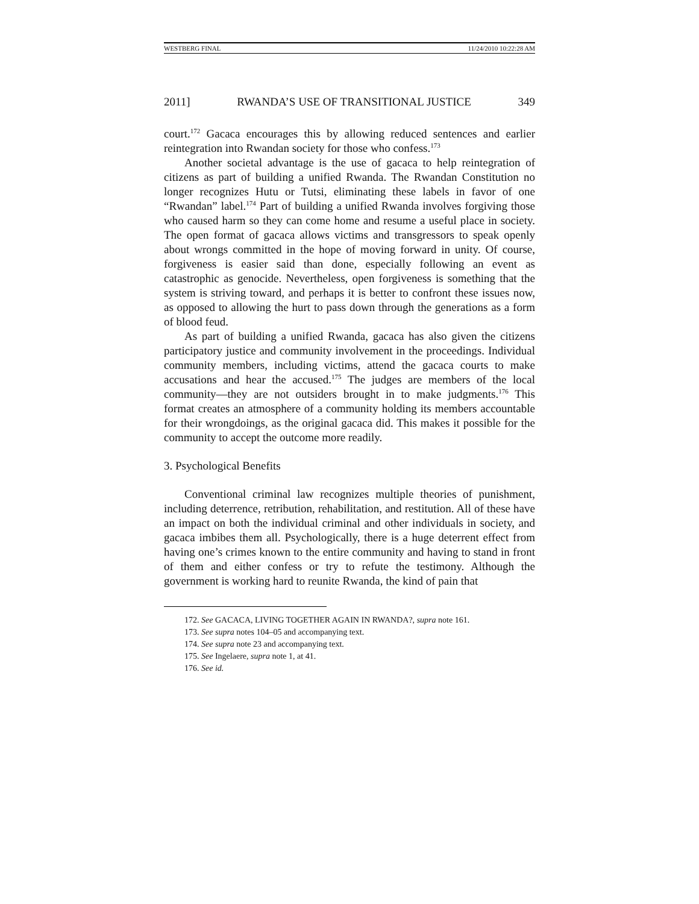WESTBERG FINAL 11/24/2010 10:22:28 AM
2011] RWANDA’S USE OF TRANSITIONAL JUSTICE 349
court.<sup>172</sup> Gacaca encourages this by allowing reduced sentences and earlier reintegration into Rwandan society for those who confess.<sup>173</sup>
Another societal advantage is the use of gacaca to help reintegration of citizens as part of building a unified Rwanda. The Rwandan Constitution no longer recognizes Hutu or Tutsi, eliminating these labels in favor of one “Rwandan” label.<sup>174</sup> Part of building a unified Rwanda involves forgiving those who caused harm so they can come home and resume a useful place in society. The open format of gacaca allows victims and transgressors to speak openly about wrongs committed in the hope of moving forward in unity. Of course, forgiveness is easier said than done, especially following an event as catastrophic as genocide. Nevertheless, open forgiveness is something that the system is striving toward, and perhaps it is better to confront these issues now, as opposed to allowing the hurt to pass down through the generations as a form of blood feud.
As part of building a unified Rwanda, gacaca has also given the citizens participatory justice and community involvement in the proceedings. Individual community members, including victims, attend the gacaca courts to make accusations and hear the accused.<sup>175</sup> The judges are members of the local community—they are not outsiders brought in to make judgments.<sup>176</sup> This format creates an atmosphere of a community holding its members accountable for their wrongdoings, as the original gacaca did. This makes it possible for the community to accept the outcome more readily.
3. Psychological Benefits
Conventional criminal law recognizes multiple theories of punishment, including deterrence, retribution, rehabilitation, and restitution. All of these have an impact on both the individual criminal and other individuals in society, and gacaca imbibes them all. Psychologically, there is a huge deterrent effect from having one’s crimes known to the entire community and having to stand in front of them and either confess or try to refute the testimony. Although the government is working hard to reunite Rwanda, the kind of pain that
172. See GACACA, LIVING TOGETHER AGAIN IN RWANDA?, supra note 161.
173. See supra notes 104–05 and accompanying text.
174. See supra note 23 and accompanying text.
175. See Ingelaere, supra note 1, at 41.
176. See id.